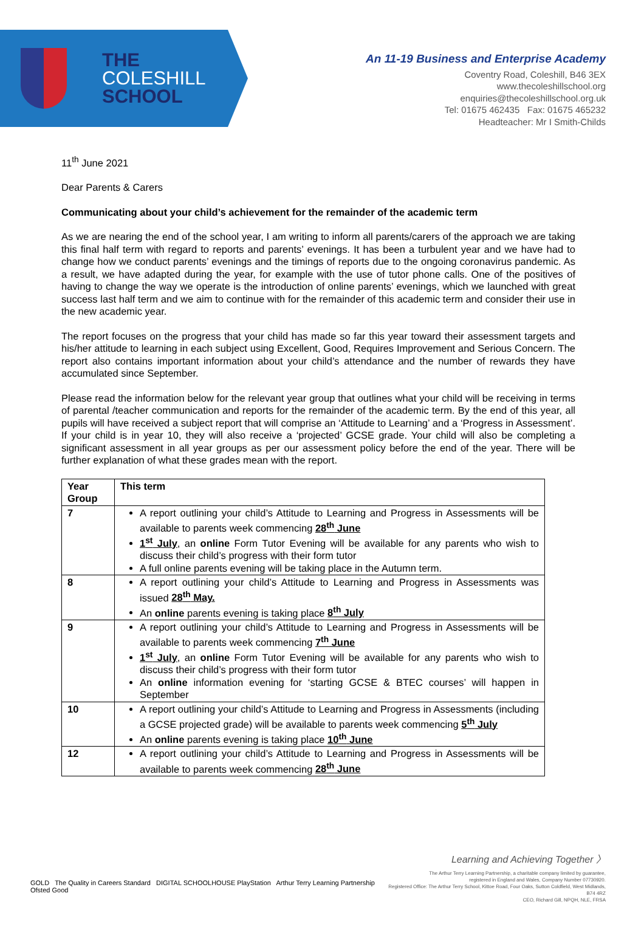THE
COLESHILL
SCHOOL
An 11-19 Business and Enterprise Academy
Coventry Road, Coleshill, B46 3EX
www.thecoleshillschool.org
enquiries@thecoleshillschool.org.uk
Tel: 01675 462435 Fax: 01675 465232
Headteacher: Mr I Smith-Childs
11<sup>th</sup> June 2021
Dear Parents & Carers
Communicating about your child’s achievement for the remainder of the academic term
As we are nearing the end of the school year, I am writing to inform all parents/carers of the approach we are taking this final half term with regard to reports and parents’ evenings. It has been a turbulent year and we have had to change how we conduct parents’ evenings and the timings of reports due to the ongoing coronavirus pandemic. As a result, we have adapted during the year, for example with the use of tutor phone calls. One of the positives of having to change the way we operate is the introduction of online parents’ evenings, which we launched with great success last half term and we aim to continue with for the remainder of this academic term and consider their use in the new academic year.
The report focuses on the progress that your child has made so far this year toward their assessment targets and his/her attitude to learning in each subject using Excellent, Good, Requires Improvement and Serious Concern. The report also contains important information about your child’s attendance and the number of rewards they have accumulated since September.
Please read the information below for the relevant year group that outlines what your child will be receiving in terms of parental /teacher communication and reports for the remainder of the academic term. By the end of this year, all pupils will have received a subject report that will comprise an ‘Attitude to Learning’ and a ‘Progress in Assessment’. If your child is in year 10, they will also receive a ‘projected’ GCSE grade. Your child will also be completing a significant assessment in all year groups as per our assessment policy before the end of the year. There will be further explanation of what these grades mean with the report.
| Year Group | This term |
| --- | --- |
| 7 | A report outlining your child’s Attitude to Learning and Progress in Assessments will be available to parents week commencing 28<sup>th</sup> June 1<sup>st</sup> July , an online Form Tutor Evening will be available for any parents who wish to discuss their child’s progress with their form tutor A full online parents evening will be taking place in the Autumn term. |
| 8 | A report outlining your child’s Attitude to Learning and Progress in Assessments was issued 28<sup>th</sup> May. An online parents evening is taking place 8<sup>th</sup> July |
| 9 | A report outlining your child’s Attitude to Learning and Progress in Assessments will be available to parents week commencing 7<sup>th</sup> June 1<sup>st</sup> July , an online Form Tutor Evening will be available for any parents who wish to discuss their child’s progress with their form tutor An online information evening for ‘starting GCSE & BTEC courses’ will happen in September |
| 10 | A report outlining your child’s Attitude to Learning and Progress in Assessments (including a GCSE projected grade) will be available to parents week commencing 5<sup>th</sup> July An online parents evening is taking place 10<sup>th</sup> June |
| 12 | A report outlining your child’s Attitude to Learning and Progress in Assessments will be available to parents week commencing 28<sup>th</sup> June |
GOLD The Quality in Careers Standard DIGITAL SCHOOLHOUSE PlayStation Arthur Terry Learning Partnership Ofsted Good
Learning and Achieving Together 〉
The Arthur Terry Learning Partnership, a charitable company limited by guarantee,
registered in England and Wales, Company Number 07730920.
Registered Office: The Arthur Terry School, Kittoe Road, Four Oaks, Sutton Coldfield, West Midlands, B74 4RZ
CEO, Richard Gill, NPQH, NLE, FRSA